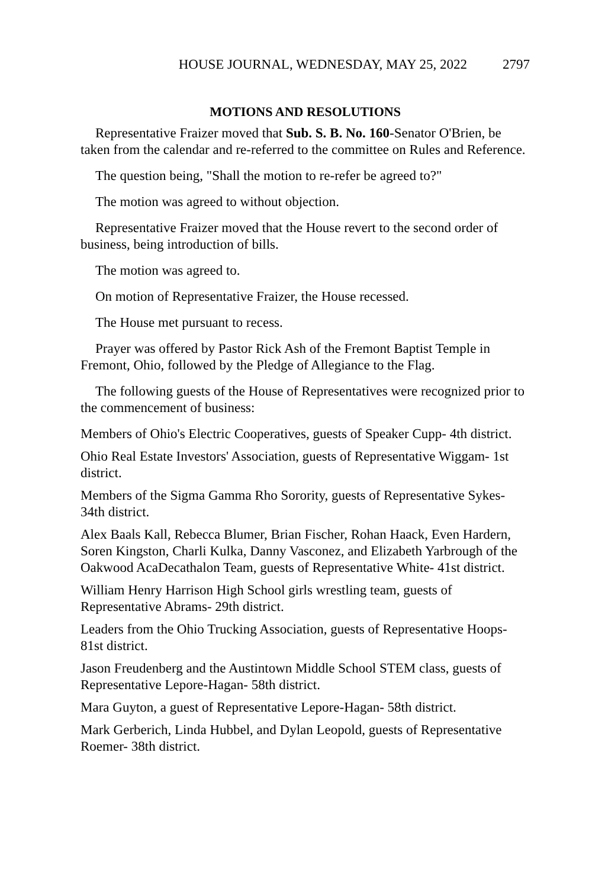HOUSE JOURNAL, WEDNESDAY, MAY 25, 2022 2797
MOTIONS AND RESOLUTIONS
Representative Fraizer moved that Sub. S. B. No. 160-Senator O'Brien, be taken from the calendar and re-referred to the committee on Rules and Reference.
The question being, "Shall the motion to re-refer be agreed to?"
The motion was agreed to without objection.
Representative Fraizer moved that the House revert to the second order of business, being introduction of bills.
The motion was agreed to.
On motion of Representative Fraizer, the House recessed.
The House met pursuant to recess.
Prayer was offered by Pastor Rick Ash of the Fremont Baptist Temple in Fremont, Ohio, followed by the Pledge of Allegiance to the Flag.
The following guests of the House of Representatives were recognized prior to the commencement of business:
Members of Ohio's Electric Cooperatives, guests of Speaker Cupp- 4th district.
Ohio Real Estate Investors' Association, guests of Representative Wiggam- 1st district.
Members of the Sigma Gamma Rho Sorority, guests of Representative Sykes- 34th district.
Alex Baals Kall, Rebecca Blumer, Brian Fischer, Rohan Haack, Even Hardern, Soren Kingston, Charli Kulka, Danny Vasconez, and Elizabeth Yarbrough of the Oakwood AcaDecathalon Team, guests of Representative White- 41st district.
William Henry Harrison High School girls wrestling team, guests of Representative Abrams- 29th district.
Leaders from the Ohio Trucking Association, guests of Representative Hoops- 81st district.
Jason Freudenberg and the Austintown Middle School STEM class, guests of Representative Lepore-Hagan- 58th district.
Mara Guyton, a guest of Representative Lepore-Hagan- 58th district.
Mark Gerberich, Linda Hubbel, and Dylan Leopold, guests of Representative Roemer- 38th district.